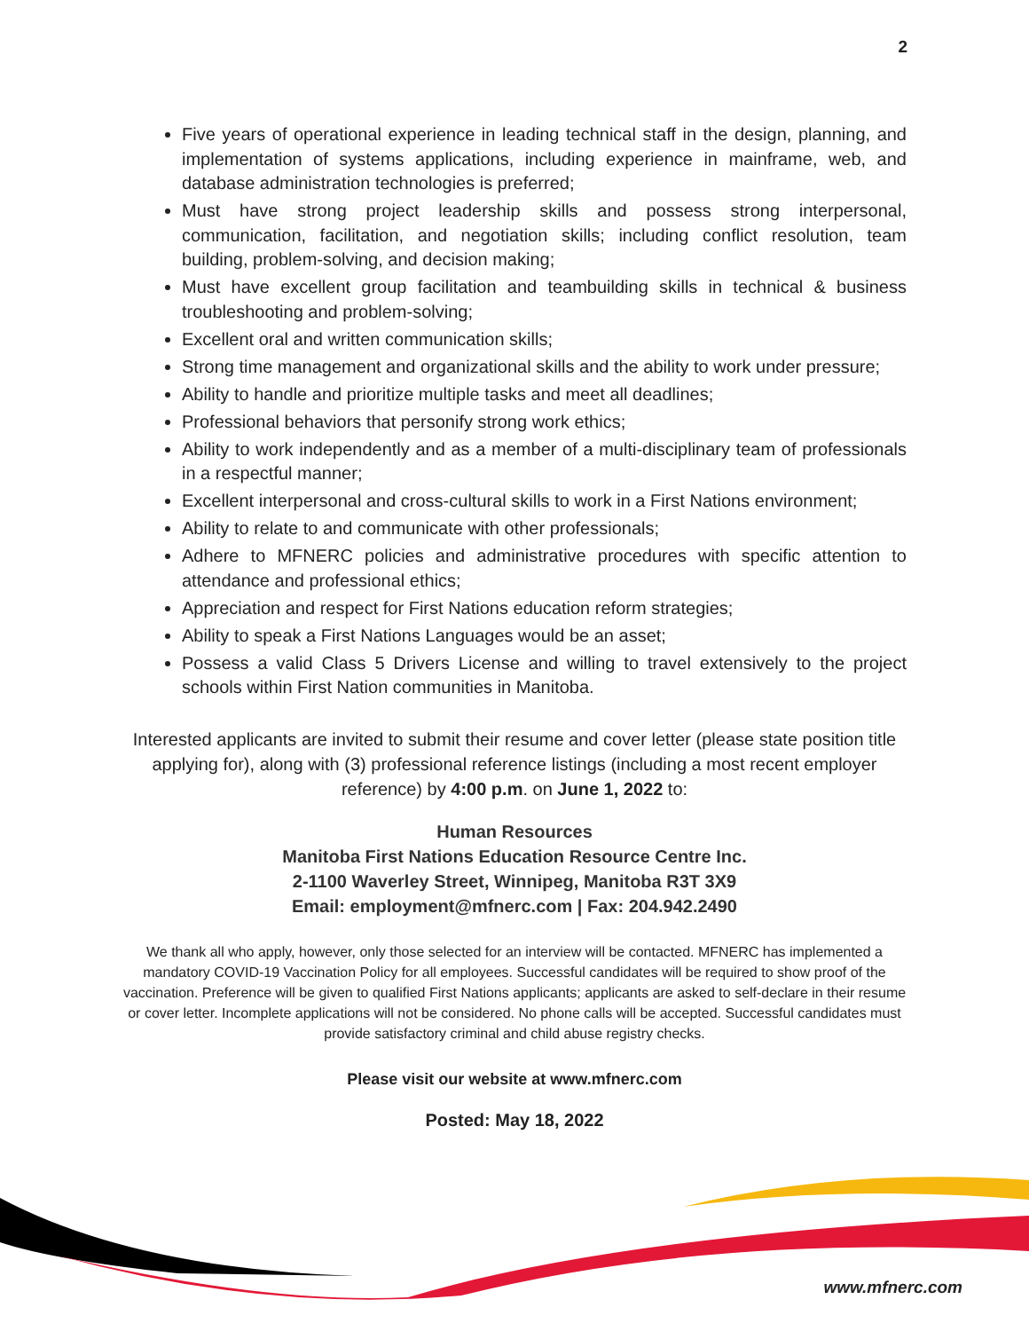2
Five years of operational experience in leading technical staff in the design, planning, and implementation of systems applications, including experience in mainframe, web, and database administration technologies is preferred;
Must have strong project leadership skills and possess strong interpersonal, communication, facilitation, and negotiation skills; including conflict resolution, team building, problem-solving, and decision making;
Must have excellent group facilitation and teambuilding skills in technical & business troubleshooting and problem-solving;
Excellent oral and written communication skills;
Strong time management and organizational skills and the ability to work under pressure;
Ability to handle and prioritize multiple tasks and meet all deadlines;
Professional behaviors that personify strong work ethics;
Ability to work independently and as a member of a multi-disciplinary team of professionals in a respectful manner;
Excellent interpersonal and cross-cultural skills to work in a First Nations environment;
Ability to relate to and communicate with other professionals;
Adhere to MFNERC policies and administrative procedures with specific attention to attendance and professional ethics;
Appreciation and respect for First Nations education reform strategies;
Ability to speak a First Nations Languages would be an asset;
Possess a valid Class 5 Drivers License and willing to travel extensively to the project schools within First Nation communities in Manitoba.
Interested applicants are invited to submit their resume and cover letter (please state position title applying for), along with (3) professional reference listings (including a most recent employer reference) by 4:00 p.m. on June 1, 2022 to:
Human Resources
Manitoba First Nations Education Resource Centre Inc.
2-1100 Waverley Street, Winnipeg, Manitoba R3T 3X9
Email: employment@mfnerc.com | Fax: 204.942.2490
We thank all who apply, however, only those selected for an interview will be contacted. MFNERC has implemented a mandatory COVID-19 Vaccination Policy for all employees. Successful candidates will be required to show proof of the vaccination. Preference will be given to qualified First Nations applicants; applicants are asked to self-declare in their resume or cover letter. Incomplete applications will not be considered. No phone calls will be accepted. Successful candidates must provide satisfactory criminal and child abuse registry checks.
Please visit our website at www.mfnerc.com
Posted: May 18, 2022
www.mfnerc.com